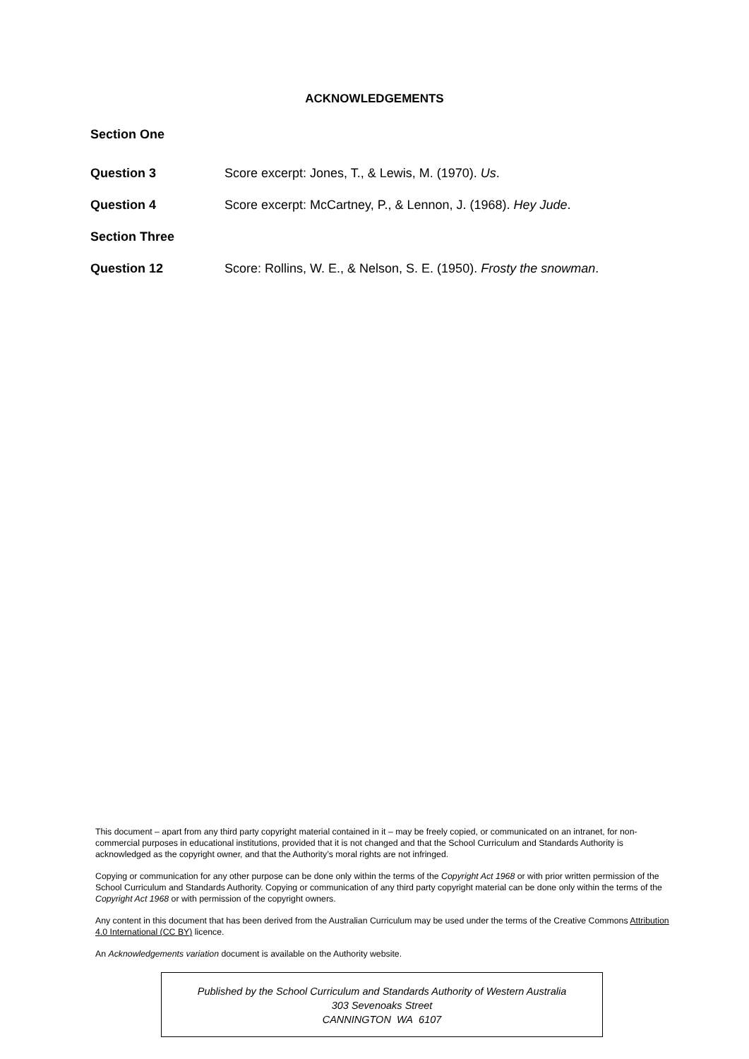ACKNOWLEDGEMENTS
Section One
Question 3 Score excerpt: Jones, T., & Lewis, M. (1970). Us.
Question 4 Score excerpt: McCartney, P., & Lennon, J. (1968). Hey Jude.
Section Three
Question 12 Score: Rollins, W. E., & Nelson, S. E. (1950). Frosty the snowman.
This document – apart from any third party copyright material contained in it – may be freely copied, or communicated on an intranet, for non-commercial purposes in educational institutions, provided that it is not changed and that the School Curriculum and Standards Authority is acknowledged as the copyright owner, and that the Authority’s moral rights are not infringed.
Copying or communication for any other purpose can be done only within the terms of the Copyright Act 1968 or with prior written permission of the School Curriculum and Standards Authority. Copying or communication of any third party copyright material can be done only within the terms of the Copyright Act 1968 or with permission of the copyright owners.
Any content in this document that has been derived from the Australian Curriculum may be used under the terms of the Creative Commons Attribution 4.0 International (CC BY) licence.
An Acknowledgements variation document is available on the Authority website.
Published by the School Curriculum and Standards Authority of Western Australia
303 Sevenoaks Street
CANNINGTON WA 6107